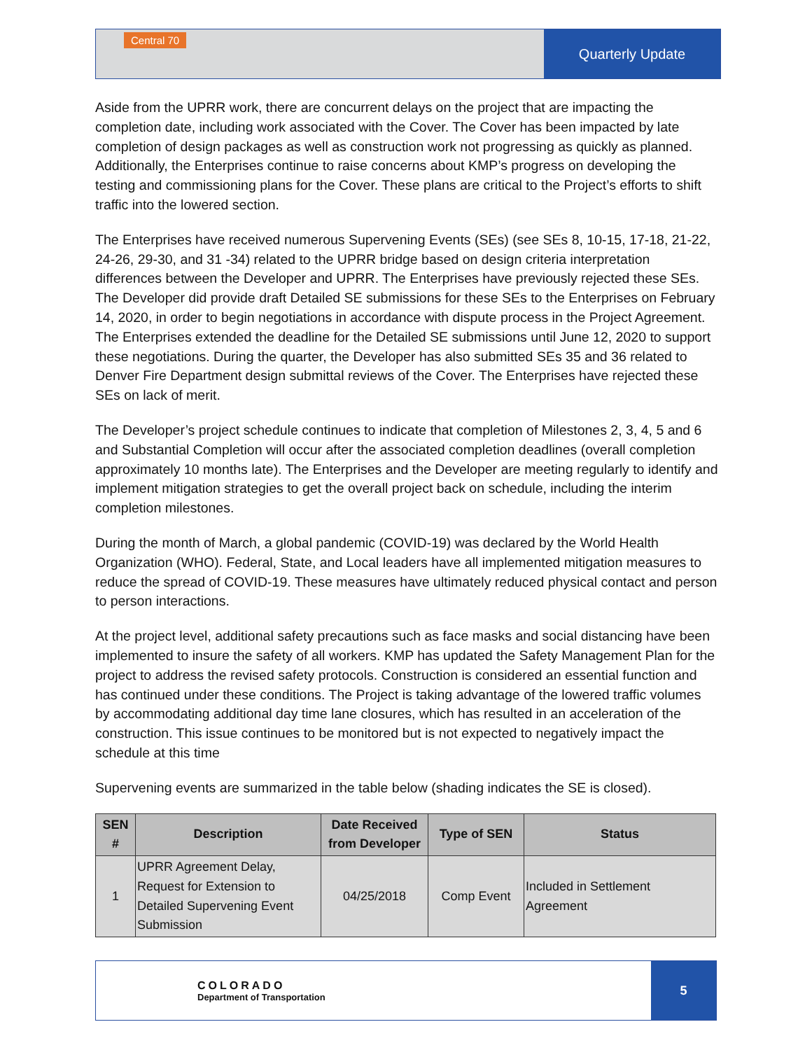Central 70
Quarterly Update
Aside from the UPRR work, there are concurrent delays on the project that are impacting the completion date, including work associated with the Cover. The Cover has been impacted by late completion of design packages as well as construction work not progressing as quickly as planned. Additionally, the Enterprises continue to raise concerns about KMP’s progress on developing the testing and commissioning plans for the Cover. These plans are critical to the Project’s efforts to shift traffic into the lowered section.
The Enterprises have received numerous Supervening Events (SEs) (see SEs 8, 10-15, 17-18, 21-22, 24-26, 29-30, and 31 -34) related to the UPRR bridge based on design criteria interpretation differences between the Developer and UPRR. The Enterprises have previously rejected these SEs. The Developer did provide draft Detailed SE submissions for these SEs to the Enterprises on February 14, 2020, in order to begin negotiations in accordance with dispute process in the Project Agreement. The Enterprises extended the deadline for the Detailed SE submissions until June 12, 2020 to support these negotiations. During the quarter, the Developer has also submitted SEs 35 and 36 related to Denver Fire Department design submittal reviews of the Cover. The Enterprises have rejected these SEs on lack of merit.
The Developer’s project schedule continues to indicate that completion of Milestones 2, 3, 4, 5 and 6 and Substantial Completion will occur after the associated completion deadlines (overall completion approximately 10 months late). The Enterprises and the Developer are meeting regularly to identify and implement mitigation strategies to get the overall project back on schedule, including the interim completion milestones.
During the month of March, a global pandemic (COVID-19) was declared by the World Health Organization (WHO). Federal, State, and Local leaders have all implemented mitigation measures to reduce the spread of COVID-19. These measures have ultimately reduced physical contact and person to person interactions.
At the project level, additional safety precautions such as face masks and social distancing have been implemented to insure the safety of all workers. KMP has updated the Safety Management Plan for the project to address the revised safety protocols. Construction is considered an essential function and has continued under these conditions. The Project is taking advantage of the lowered traffic volumes by accommodating additional day time lane closures, which has resulted in an acceleration of the construction. This issue continues to be monitored but is not expected to negatively impact the schedule at this time
Supervening events are summarized in the table below (shading indicates the SE is closed).
| SEN # | Description | Date Received from Developer | Type of SEN | Status |
| --- | --- | --- | --- | --- |
| 1 | UPRR Agreement Delay, Request for Extension to Detailed Supervening Event Submission | 04/25/2018 | Comp Event | Included in Settlement Agreement |
COLORADO
Department of Transportation
5